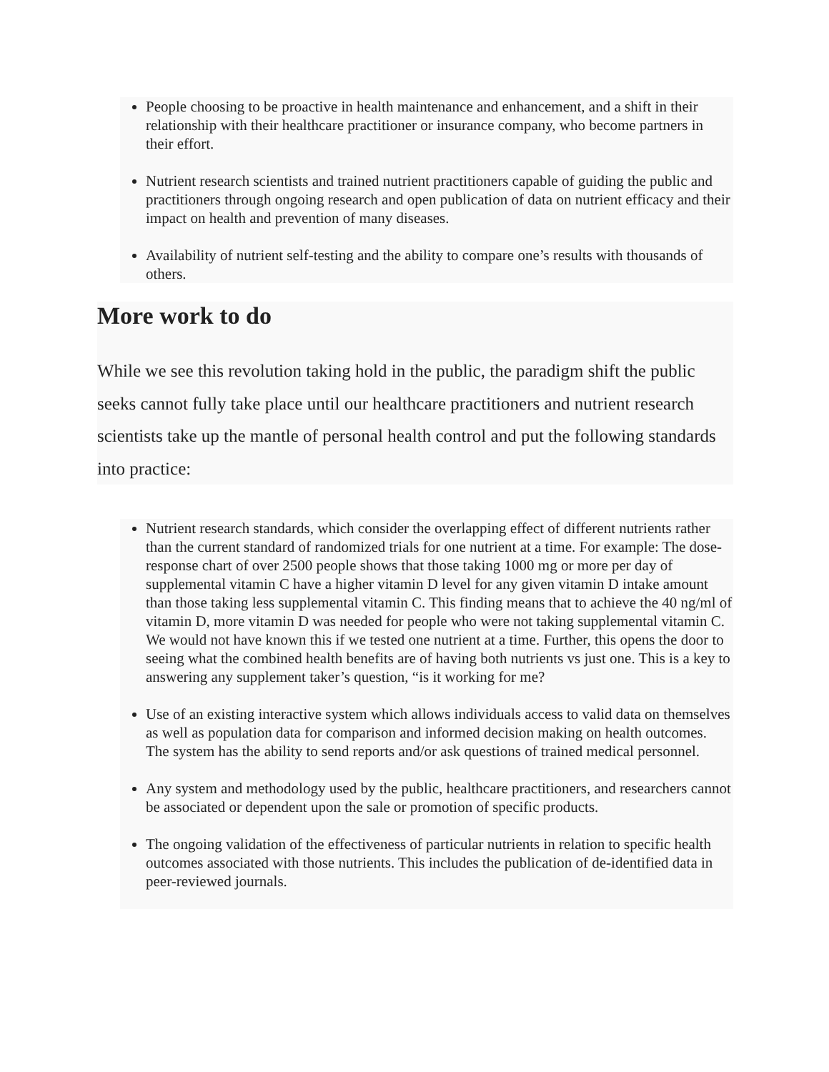People choosing to be proactive in health maintenance and enhancement, and a shift in their relationship with their healthcare practitioner or insurance company, who become partners in their effort.
Nutrient research scientists and trained nutrient practitioners capable of guiding the public and practitioners through ongoing research and open publication of data on nutrient efficacy and their impact on health and prevention of many diseases.
Availability of nutrient self-testing and the ability to compare one’s results with thousands of others.
More work to do
While we see this revolution taking hold in the public, the paradigm shift the public seeks cannot fully take place until our healthcare practitioners and nutrient research scientists take up the mantle of personal health control and put the following standards into practice:
Nutrient research standards, which consider the overlapping effect of different nutrients rather than the current standard of randomized trials for one nutrient at a time. For example: The dose-response chart of over 2500 people shows that those taking 1000 mg or more per day of supplemental vitamin C have a higher vitamin D level for any given vitamin D intake amount than those taking less supplemental vitamin C. This finding means that to achieve the 40 ng/ml of vitamin D, more vitamin D was needed for people who were not taking supplemental vitamin C. We would not have known this if we tested one nutrient at a time. Further, this opens the door to seeing what the combined health benefits are of having both nutrients vs just one. This is a key to answering any supplement taker’s question, “is it working for me?
Use of an existing interactive system which allows individuals access to valid data on themselves as well as population data for comparison and informed decision making on health outcomes. The system has the ability to send reports and/or ask questions of trained medical personnel.
Any system and methodology used by the public, healthcare practitioners, and researchers cannot be associated or dependent upon the sale or promotion of specific products.
The ongoing validation of the effectiveness of particular nutrients in relation to specific health outcomes associated with those nutrients. This includes the publication of de-identified data in peer-reviewed journals.